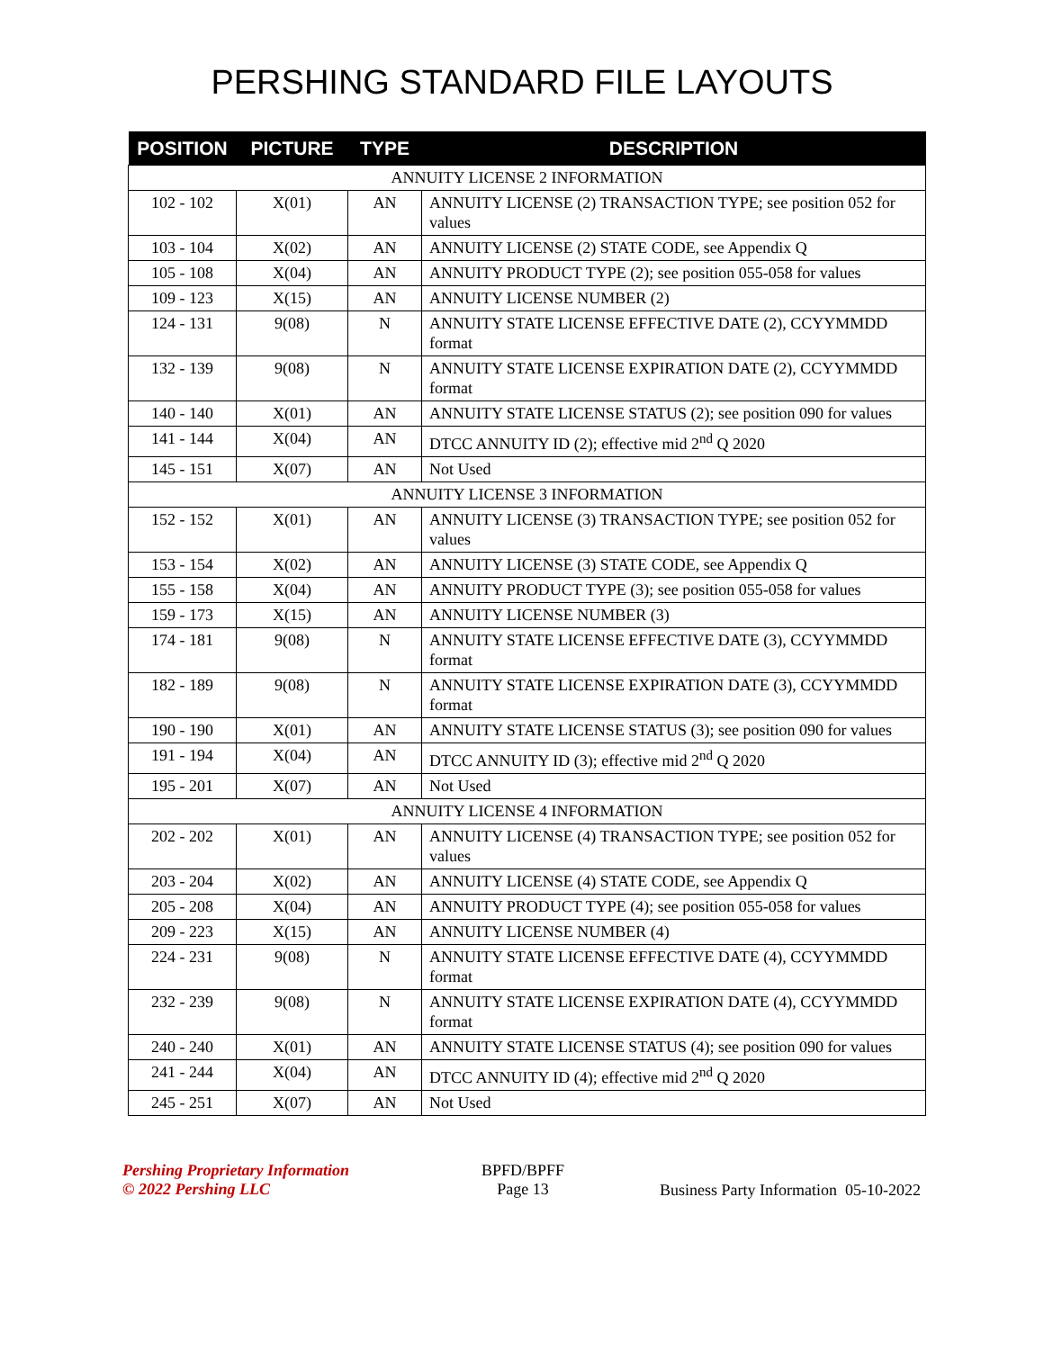PERSHING STANDARD FILE LAYOUTS
| POSITION | PICTURE | TYPE | DESCRIPTION |
| --- | --- | --- | --- |
| ANNUITY LICENSE 2 INFORMATION | | | |
| 102 - 102 | X(01) | AN | ANNUITY LICENSE (2) TRANSACTION TYPE; see position 052 for values |
| 103 - 104 | X(02) | AN | ANNUITY LICENSE (2) STATE CODE, see Appendix Q |
| 105 - 108 | X(04) | AN | ANNUITY PRODUCT TYPE (2); see position 055-058 for values |
| 109 - 123 | X(15) | AN | ANNUITY LICENSE NUMBER (2) |
| 124 - 131 | 9(08) | N | ANNUITY STATE LICENSE EFFECTIVE DATE (2), CCYYMMDD format |
| 132 - 139 | 9(08) | N | ANNUITY STATE LICENSE EXPIRATION DATE (2), CCYYMMDD format |
| 140 - 140 | X(01) | AN | ANNUITY STATE LICENSE STATUS (2); see position 090 for values |
| 141 - 144 | X(04) | AN | DTCC ANNUITY ID (2); effective mid 2<sup>nd</sup> Q 2020 |
| 145 - 151 | X(07) | AN | Not Used |
| ANNUITY LICENSE 3 INFORMATION | | | |
| 152 - 152 | X(01) | AN | ANNUITY LICENSE (3) TRANSACTION TYPE; see position 052 for values |
| 153 - 154 | X(02) | AN | ANNUITY LICENSE (3) STATE CODE, see Appendix Q |
| 155 - 158 | X(04) | AN | ANNUITY PRODUCT TYPE (3); see position 055-058 for values |
| 159 - 173 | X(15) | AN | ANNUITY LICENSE NUMBER (3) |
| 174 - 181 | 9(08) | N | ANNUITY STATE LICENSE EFFECTIVE DATE (3), CCYYMMDD format |
| 182 - 189 | 9(08) | N | ANNUITY STATE LICENSE EXPIRATION DATE (3), CCYYMMDD format |
| 190 - 190 | X(01) | AN | ANNUITY STATE LICENSE STATUS (3); see position 090 for values |
| 191 - 194 | X(04) | AN | DTCC ANNUITY ID (3); effective mid 2<sup>nd</sup> Q 2020 |
| 195 - 201 | X(07) | AN | Not Used |
| ANNUITY LICENSE 4 INFORMATION | | | |
| 202 - 202 | X(01) | AN | ANNUITY LICENSE (4) TRANSACTION TYPE; see position 052 for values |
| 203 - 204 | X(02) | AN | ANNUITY LICENSE (4) STATE CODE, see Appendix Q |
| 205 - 208 | X(04) | AN | ANNUITY PRODUCT TYPE (4); see position 055-058 for values |
| 209 - 223 | X(15) | AN | ANNUITY LICENSE NUMBER (4) |
| 224 - 231 | 9(08) | N | ANNUITY STATE LICENSE EFFECTIVE DATE (4), CCYYMMDD format |
| 232 - 239 | 9(08) | N | ANNUITY STATE LICENSE EXPIRATION DATE (4), CCYYMMDD format |
| 240 - 240 | X(01) | AN | ANNUITY STATE LICENSE STATUS (4); see position 090 for values |
| 241 - 244 | X(04) | AN | DTCC ANNUITY ID (4); effective mid 2<sup>nd</sup> Q 2020 |
| 245 - 251 | X(07) | AN | Not Used |
Pershing Proprietary Information
© 2022 Pershing LLC
BPFD/BPFF
Page 13
Business Party Information 05-10-2022